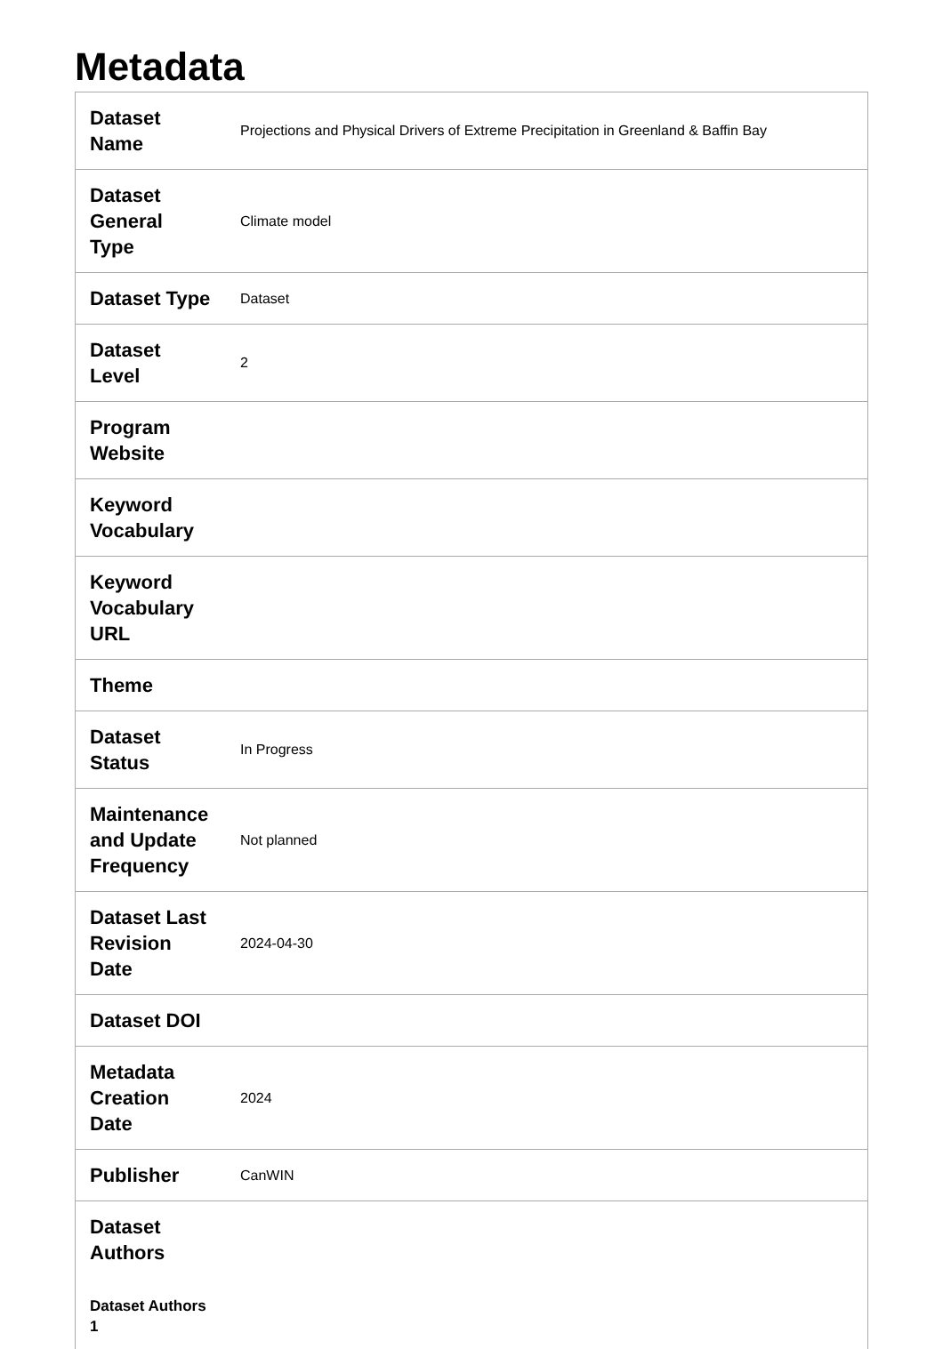Metadata
| Dataset Name | Projections and Physical Drivers of Extreme Precipitation in Greenland & Baffin Bay |
| Dataset General Type | Climate model |
| Dataset Type | Dataset |
| Dataset Level | 2 |
| Program Website | |
| Keyword Vocabulary | |
| Keyword Vocabulary URL | |
| Theme | |
| Dataset Status | In Progress |
| Maintenance and Update Frequency | Not planned |
| Dataset Last Revision Date | 2024-04-30 |
| Dataset DOI | |
| Metadata Creation Date | 2024 |
| Publisher | CanWIN |
| Dataset Authors | |
| Dataset Authors 1 | |